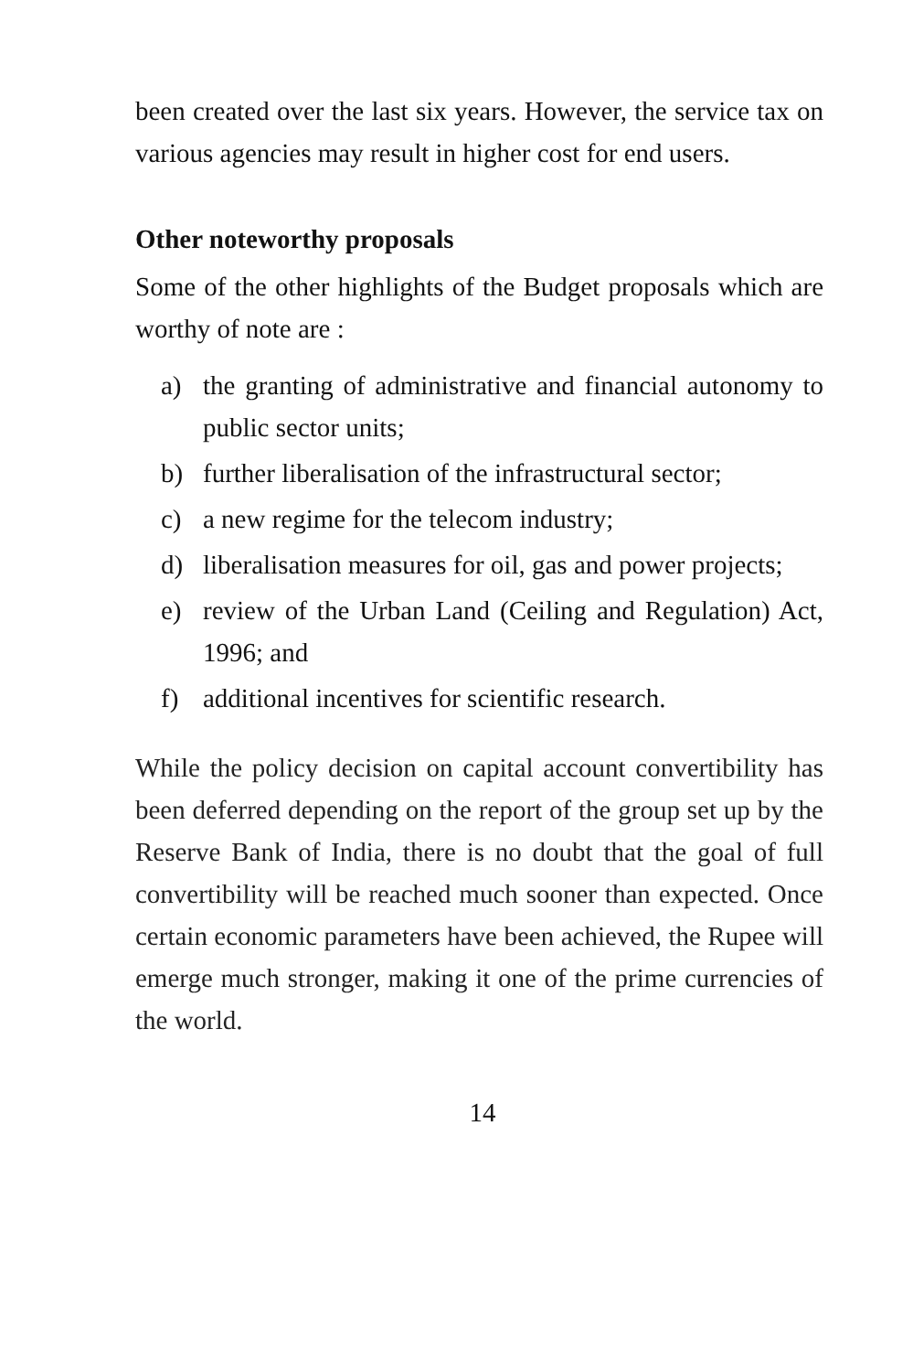been created over the last six years. However, the service tax on various agencies may result in higher cost for end users.
Other noteworthy proposals
Some of the other highlights of the Budget proposals which are worthy of note are :
a) the granting of administrative and financial autonomy to public sector units;
b) further liberalisation of the infrastructural sector;
c) a new regime for the telecom industry;
d) liberalisation measures for oil, gas and power projects;
e) review of the Urban Land (Ceiling and Regulation) Act, 1996; and
f) additional incentives for scientific research.
While the policy decision on capital account convertibility has been deferred depending on the report of the group set up by the Reserve Bank of India, there is no doubt that the goal of full convertibility will be reached much sooner than expected. Once certain economic parameters have been achieved, the Rupee will emerge much stronger, making it one of the prime currencies of the world.
14